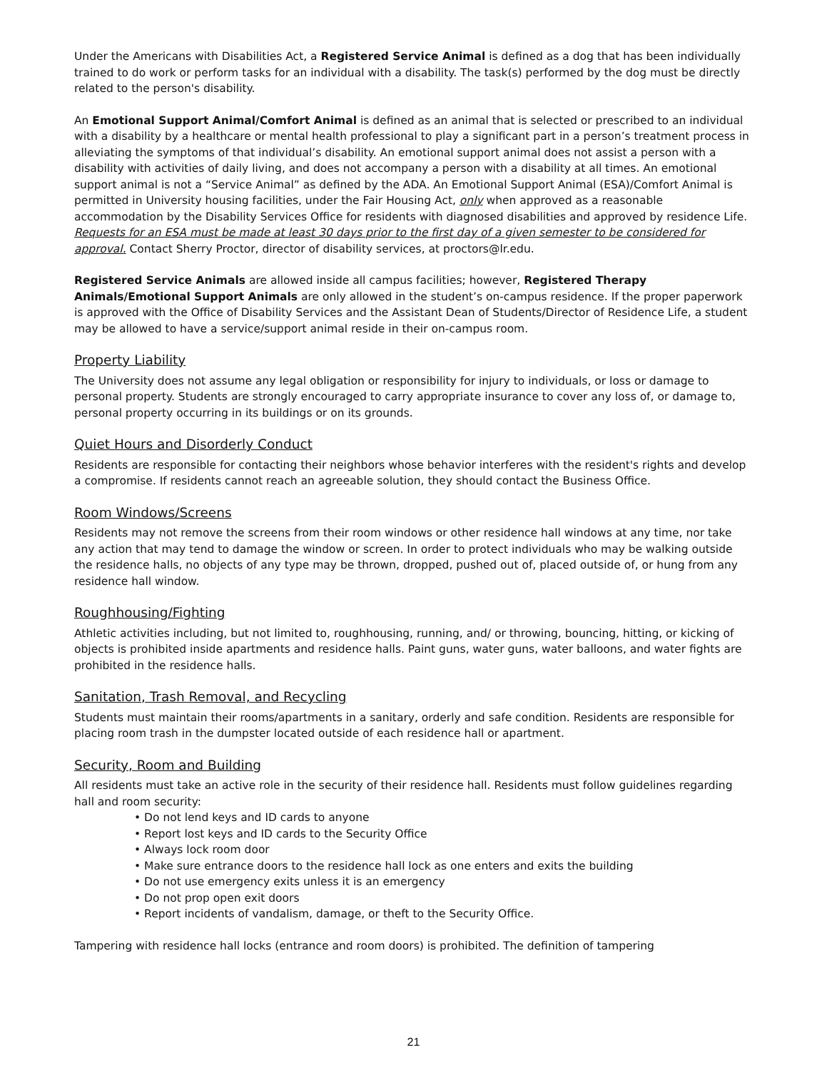Under the Americans with Disabilities Act, a Registered Service Animal is defined as a dog that has been individually trained to do work or perform tasks for an individual with a disability. The task(s) performed by the dog must be directly related to the person's disability.
An Emotional Support Animal/Comfort Animal is defined as an animal that is selected or prescribed to an individual with a disability by a healthcare or mental health professional to play a significant part in a person’s treatment process in alleviating the symptoms of that individual’s disability. An emotional support animal does not assist a person with a disability with activities of daily living, and does not accompany a person with a disability at all times. An emotional support animal is not a “Service Animal” as defined by the ADA. An Emotional Support Animal (ESA)/Comfort Animal is permitted in University housing facilities, under the Fair Housing Act, only when approved as a reasonable accommodation by the Disability Services Office for residents with diagnosed disabilities and approved by residence Life. Requests for an ESA must be made at least 30 days prior to the first day of a given semester to be considered for approval. Contact Sherry Proctor, director of disability services, at proctors@lr.edu.
Registered Service Animals are allowed inside all campus facilities; however, Registered Therapy Animals/Emotional Support Animals are only allowed in the student’s on-campus residence. If the proper paperwork is approved with the Office of Disability Services and the Assistant Dean of Students/Director of Residence Life, a student may be allowed to have a service/support animal reside in their on-campus room.
Property Liability
The University does not assume any legal obligation or responsibility for injury to individuals, or loss or damage to personal property. Students are strongly encouraged to carry appropriate insurance to cover any loss of, or damage to, personal property occurring in its buildings or on its grounds.
Quiet Hours and Disorderly Conduct
Residents are responsible for contacting their neighbors whose behavior interferes with the resident's rights and develop a compromise. If residents cannot reach an agreeable solution, they should contact the Business Office.
Room Windows/Screens
Residents may not remove the screens from their room windows or other residence hall windows at any time, nor take any action that may tend to damage the window or screen. In order to protect individuals who may be walking outside the residence halls, no objects of any type may be thrown, dropped, pushed out of, placed outside of, or hung from any residence hall window.
Roughhousing/Fighting
Athletic activities including, but not limited to, roughhousing, running, and/ or throwing, bouncing, hitting, or kicking of objects is prohibited inside apartments and residence halls. Paint guns, water guns, water balloons, and water fights are prohibited in the residence halls.
Sanitation, Trash Removal, and Recycling
Students must maintain their rooms/apartments in a sanitary, orderly and safe condition. Residents are responsible for placing room trash in the dumpster located outside of each residence hall or apartment.
Security, Room and Building
All residents must take an active role in the security of their residence hall. Residents must follow guidelines regarding hall and room security:
• Do not lend keys and ID cards to anyone
• Report lost keys and ID cards to the Security Office
• Always lock room door
• Make sure entrance doors to the residence hall lock as one enters and exits the building
• Do not use emergency exits unless it is an emergency
• Do not prop open exit doors
• Report incidents of vandalism, damage, or theft to the Security Office.
Tampering with residence hall locks (entrance and room doors) is prohibited. The definition of tampering
21